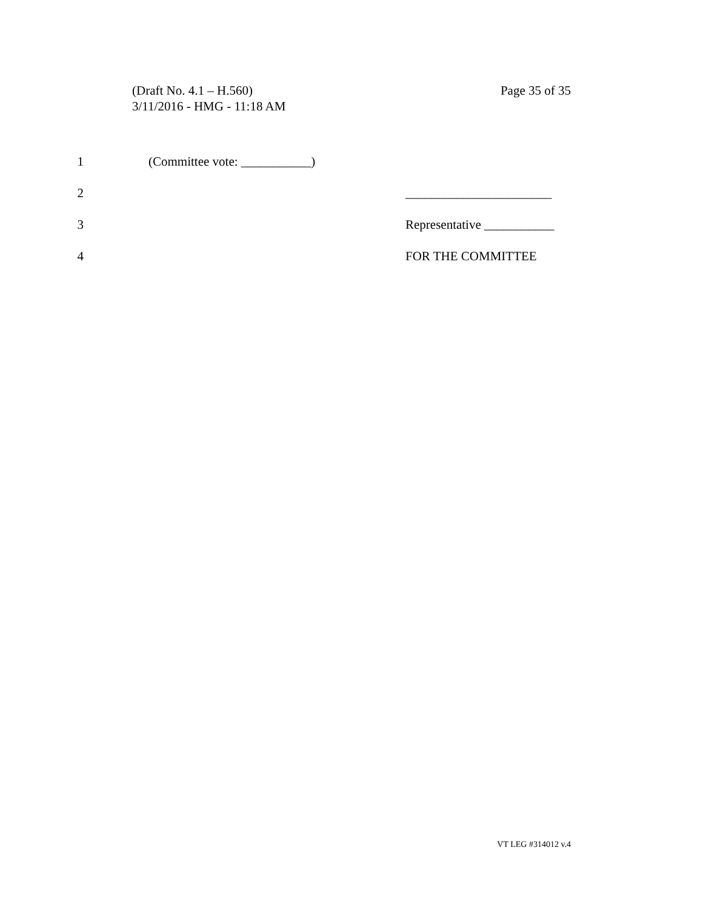(Draft No. 4.1 – H.560)
3/11/2016 - HMG - 11:18 AM
Page 35 of 35
1 (Committee vote: ___________)
2 _______________________
3 Representative ___________
4 FOR THE COMMITTEE
VT LEG #314012 v.4